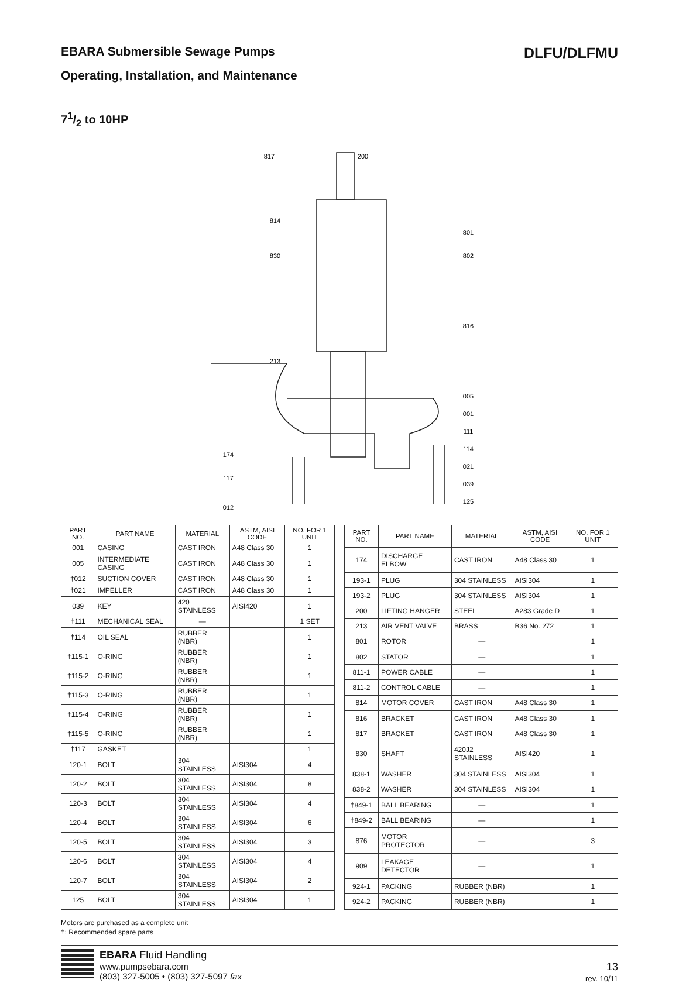EBARA Submersible Sewage Pumps DLFU/DLFMU
Operating, Installation, and Maintenance
71/2 to 10HP
817
200
814
830
213
174
117
012
801
802
816
005
001
111
114
021
039
125
| PART NO. | PART NAME | MATERIAL | ASTM, AISI CODE | NO. FOR 1 UNIT |
| --- | --- | --- | --- | --- |
| 001 | CASING | CAST IRON | A48 Class 30 | 1 |
| 005 | INTERMEDIATE CASING | CAST IRON | A48 Class 30 | 1 |
| †012 | SUCTION COVER | CAST IRON | A48 Class 30 | 1 |
| †021 | IMPELLER | CAST IRON | A48 Class 30 | 1 |
| 039 | KEY | 420 STAINLESS | AISI420 | 1 |
| †111 | MECHANICAL SEAL | — | | 1 SET |
| †114 | OIL SEAL | RUBBER (NBR) | | 1 |
| †115-1 | O-RING | RUBBER (NBR) | | 1 |
| †115-2 | O-RING | RUBBER (NBR) | | 1 |
| †115-3 | O-RING | RUBBER (NBR) | | 1 |
| †115-4 | O-RING | RUBBER (NBR) | | 1 |
| †115-5 | O-RING | RUBBER (NBR) | | 1 |
| †117 | GASKET | | | 1 |
| 120-1 | BOLT | 304 STAINLESS | AISI304 | 4 |
| 120-2 | BOLT | 304 STAINLESS | AISI304 | 8 |
| 120-3 | BOLT | 304 STAINLESS | AISI304 | 4 |
| 120-4 | BOLT | 304 STAINLESS | AISI304 | 6 |
| 120-5 | BOLT | 304 STAINLESS | AISI304 | 3 |
| 120-6 | BOLT | 304 STAINLESS | AISI304 | 4 |
| 120-7 | BOLT | 304 STAINLESS | AISI304 | 2 |
| 125 | BOLT | 304 STAINLESS | AISI304 | 1 |
| PART NO. | PART NAME | MATERIAL | ASTM, AISI CODE | NO. FOR 1 UNIT |
| --- | --- | --- | --- | --- |
| 174 | DISCHARGE ELBOW | CAST IRON | A48 Class 30 | 1 |
| 193-1 | PLUG | 304 STAINLESS | AISI304 | 1 |
| 193-2 | PLUG | 304 STAINLESS | AISI304 | 1 |
| 200 | LIFTING HANGER | STEEL | A283 Grade D | 1 |
| 213 | AIR VENT VALVE | BRASS | B36 No. 272 | 1 |
| 801 | ROTOR | — | | 1 |
| 802 | STATOR | — | | 1 |
| 811-1 | POWER CABLE | — | | 1 |
| 811-2 | CONTROL CABLE | — | | 1 |
| 814 | MOTOR COVER | CAST IRON | A48 Class 30 | 1 |
| 816 | BRACKET | CAST IRON | A48 Class 30 | 1 |
| 817 | BRACKET | CAST IRON | A48 Class 30 | 1 |
| 830 | SHAFT | 420J2 STAINLESS | AISI420 | 1 |
| 838-1 | WASHER | 304 STAINLESS | AISI304 | 1 |
| 838-2 | WASHER | 304 STAINLESS | AISI304 | 1 |
| †849-1 | BALL BEARING | — | | 1 |
| †849-2 | BALL BEARING | — | | 1 |
| 876 | MOTOR PROTECTOR | — | | 3 |
| 909 | LEAKAGE DETECTOR | — | | 1 |
| 924-1 | PACKING | RUBBER (NBR) | | 1 |
| 924-2 | PACKING | RUBBER (NBR) | | 1 |
Motors are purchased as a complete unit
†: Recommended spare parts
EBARA Fluid Handling
www.pumpsebara.com
(803) 327-5005 • (803) 327-5097 fax
13
rev. 10/11